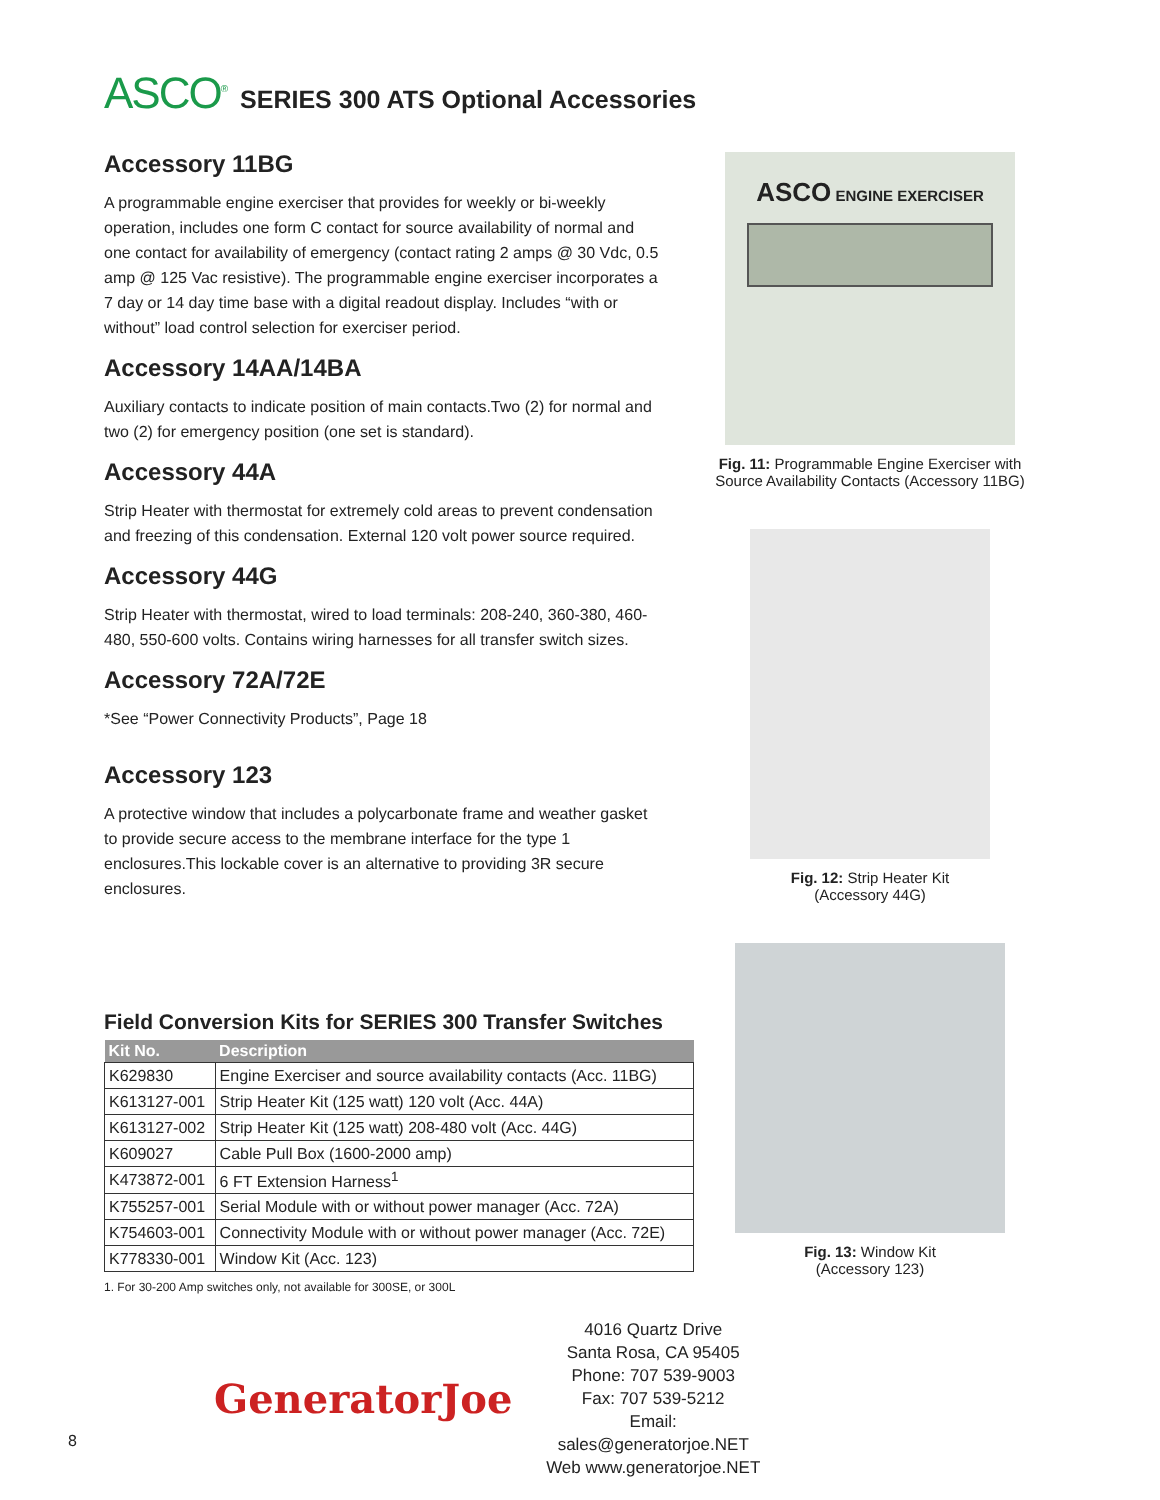ASCO<sup>®</sup>
SERIES 300 ATS Optional Accessories
Accessory 11BG
A programmable engine exerciser that provides for weekly or bi-weekly operation, includes one form C contact for source availability of normal and one contact for availability of emergency (contact rating 2 amps @ 30 Vdc, 0.5 amp @ 125 Vac resistive). The programmable engine exerciser incorporates a 7 day or 14 day time base with a digital readout display. Includes “with or without” load control selection for exerciser period.
Accessory 14AA/14BA
Auxiliary contacts to indicate position of main contacts.Two (2) for normal and two (2) for emergency position (one set is standard).
Accessory 44A
Strip Heater with thermostat for extremely cold areas to prevent condensation and freezing of this condensation. External 120 volt power source required.
Accessory 44G
Strip Heater with thermostat, wired to load terminals: 208-240, 360-380, 460-480, 550-600 volts. Contains wiring harnesses for all transfer switch sizes.
Accessory 72A/72E
*See “Power Connectivity Products”, Page 18
Accessory 123
A protective window that includes a polycarbonate frame and weather gasket to provide secure access to the membrane interface for the type 1 enclosures.This lockable cover is an alternative to providing 3R secure enclosures.
ASCO ENGINE EXERCISER
Fig. 11: Programmable Engine Exerciser with Source Availability Contacts (Accessory 11BG)
Fig. 12: Strip Heater Kit
(Accessory 44G)
Fig. 13: Window Kit
(Accessory 123)
Field Conversion Kits for SERIES 300 Transfer Switches
| Kit No. | Description |
| --- | --- |
| K629830 | Engine Exerciser and source availability contacts (Acc. 11BG) |
| K613127-001 | Strip Heater Kit (125 watt) 120 volt (Acc. 44A) |
| K613127-002 | Strip Heater Kit (125 watt) 208-480 volt (Acc. 44G) |
| K609027 | Cable Pull Box (1600-2000 amp) |
| K473872-001 | 6 FT Extension Harness<sup>1</sup> |
| K755257-001 | Serial Module with or without power manager (Acc. 72A) |
| K754603-001 | Connectivity Module with or without power manager (Acc. 72E) |
| K778330-001 | Window Kit (Acc. 123) |
1. For 30-200 Amp switches only, not available for 300SE, or 300L
GeneratorJoe
4016 Quartz Drive
Santa Rosa, CA 95405
Phone: 707 539-9003
Fax: 707 539-5212
Email: sales@generatorjoe.NET
Web www.generatorjoe.NET
8